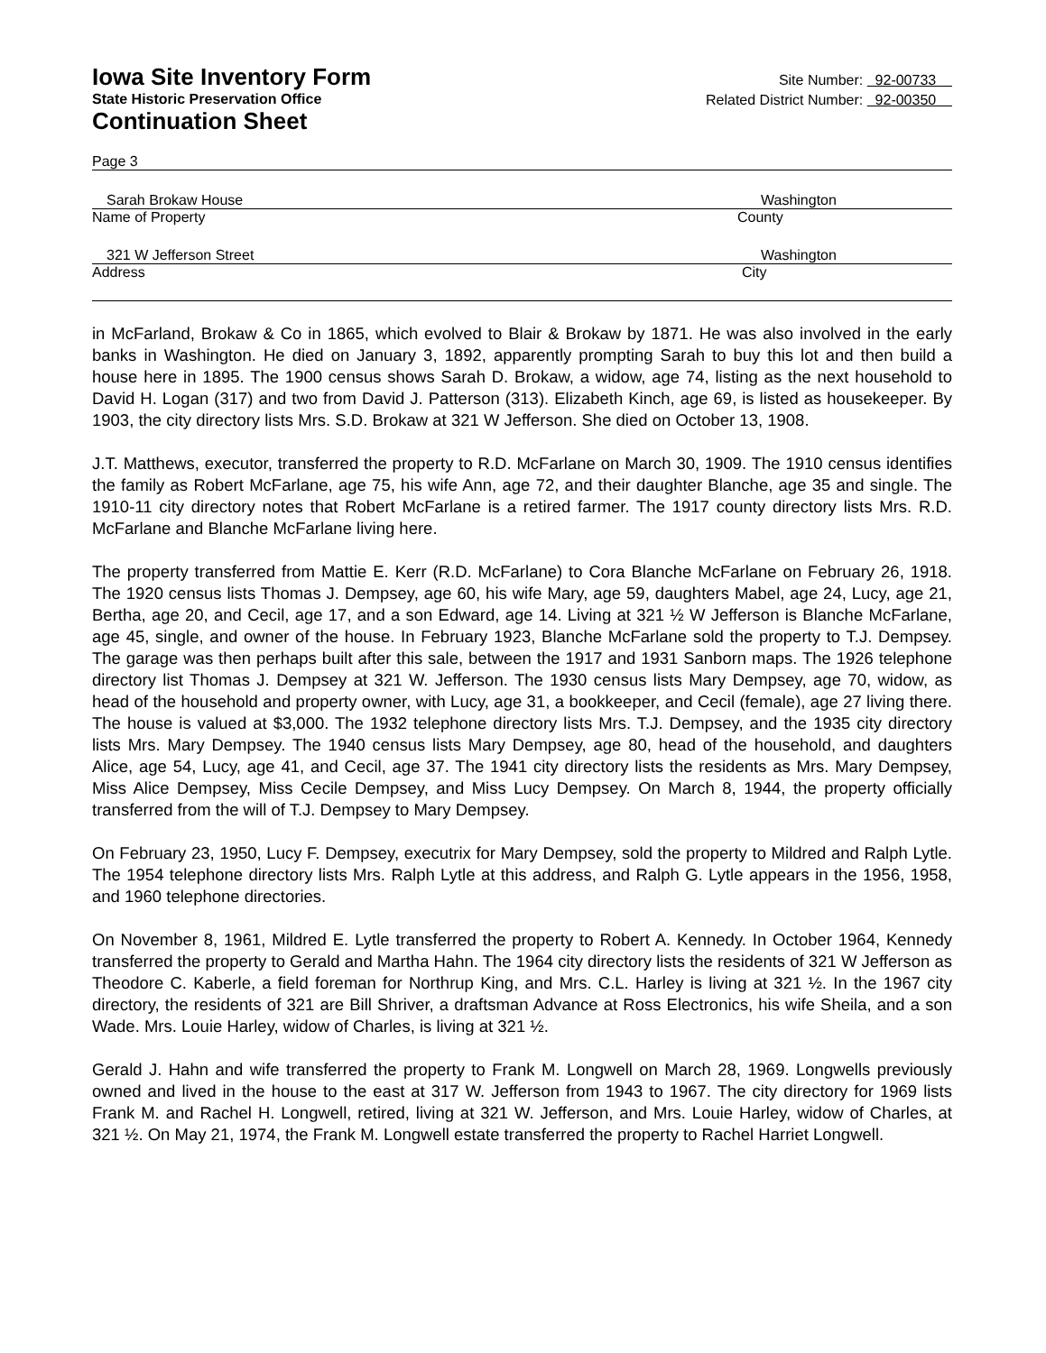Iowa Site Inventory Form
State Historic Preservation Office
Continuation Sheet
Site Number: 92-00733
Related District Number: 92-00350
Page 3
Sarah Brokaw House Washington
Name of Property County
321 W Jefferson Street Washington
Address City
in McFarland, Brokaw & Co in 1865, which evolved to Blair & Brokaw by 1871. He was also involved in the early banks in Washington. He died on January 3, 1892, apparently prompting Sarah to buy this lot and then build a house here in 1895. The 1900 census shows Sarah D. Brokaw, a widow, age 74, listing as the next household to David H. Logan (317) and two from David J. Patterson (313). Elizabeth Kinch, age 69, is listed as housekeeper. By 1903, the city directory lists Mrs. S.D. Brokaw at 321 W Jefferson. She died on October 13, 1908.
J.T. Matthews, executor, transferred the property to R.D. McFarlane on March 30, 1909. The 1910 census identifies the family as Robert McFarlane, age 75, his wife Ann, age 72, and their daughter Blanche, age 35 and single. The 1910-11 city directory notes that Robert McFarlane is a retired farmer. The 1917 county directory lists Mrs. R.D. McFarlane and Blanche McFarlane living here.
The property transferred from Mattie E. Kerr (R.D. McFarlane) to Cora Blanche McFarlane on February 26, 1918. The 1920 census lists Thomas J. Dempsey, age 60, his wife Mary, age 59, daughters Mabel, age 24, Lucy, age 21, Bertha, age 20, and Cecil, age 17, and a son Edward, age 14. Living at 321 ½ W Jefferson is Blanche McFarlane, age 45, single, and owner of the house. In February 1923, Blanche McFarlane sold the property to T.J. Dempsey. The garage was then perhaps built after this sale, between the 1917 and 1931 Sanborn maps. The 1926 telephone directory list Thomas J. Dempsey at 321 W. Jefferson. The 1930 census lists Mary Dempsey, age 70, widow, as head of the household and property owner, with Lucy, age 31, a bookkeeper, and Cecil (female), age 27 living there. The house is valued at $3,000. The 1932 telephone directory lists Mrs. T.J. Dempsey, and the 1935 city directory lists Mrs. Mary Dempsey. The 1940 census lists Mary Dempsey, age 80, head of the household, and daughters Alice, age 54, Lucy, age 41, and Cecil, age 37. The 1941 city directory lists the residents as Mrs. Mary Dempsey, Miss Alice Dempsey, Miss Cecile Dempsey, and Miss Lucy Dempsey. On March 8, 1944, the property officially transferred from the will of T.J. Dempsey to Mary Dempsey.
On February 23, 1950, Lucy F. Dempsey, executrix for Mary Dempsey, sold the property to Mildred and Ralph Lytle. The 1954 telephone directory lists Mrs. Ralph Lytle at this address, and Ralph G. Lytle appears in the 1956, 1958, and 1960 telephone directories.
On November 8, 1961, Mildred E. Lytle transferred the property to Robert A. Kennedy. In October 1964, Kennedy transferred the property to Gerald and Martha Hahn. The 1964 city directory lists the residents of 321 W Jefferson as Theodore C. Kaberle, a field foreman for Northrup King, and Mrs. C.L. Harley is living at 321 ½. In the 1967 city directory, the residents of 321 are Bill Shriver, a draftsman Advance at Ross Electronics, his wife Sheila, and a son Wade. Mrs. Louie Harley, widow of Charles, is living at 321 ½.
Gerald J. Hahn and wife transferred the property to Frank M. Longwell on March 28, 1969. Longwells previously owned and lived in the house to the east at 317 W. Jefferson from 1943 to 1967. The city directory for 1969 lists Frank M. and Rachel H. Longwell, retired, living at 321 W. Jefferson, and Mrs. Louie Harley, widow of Charles, at 321 ½. On May 21, 1974, the Frank M. Longwell estate transferred the property to Rachel Harriet Longwell.